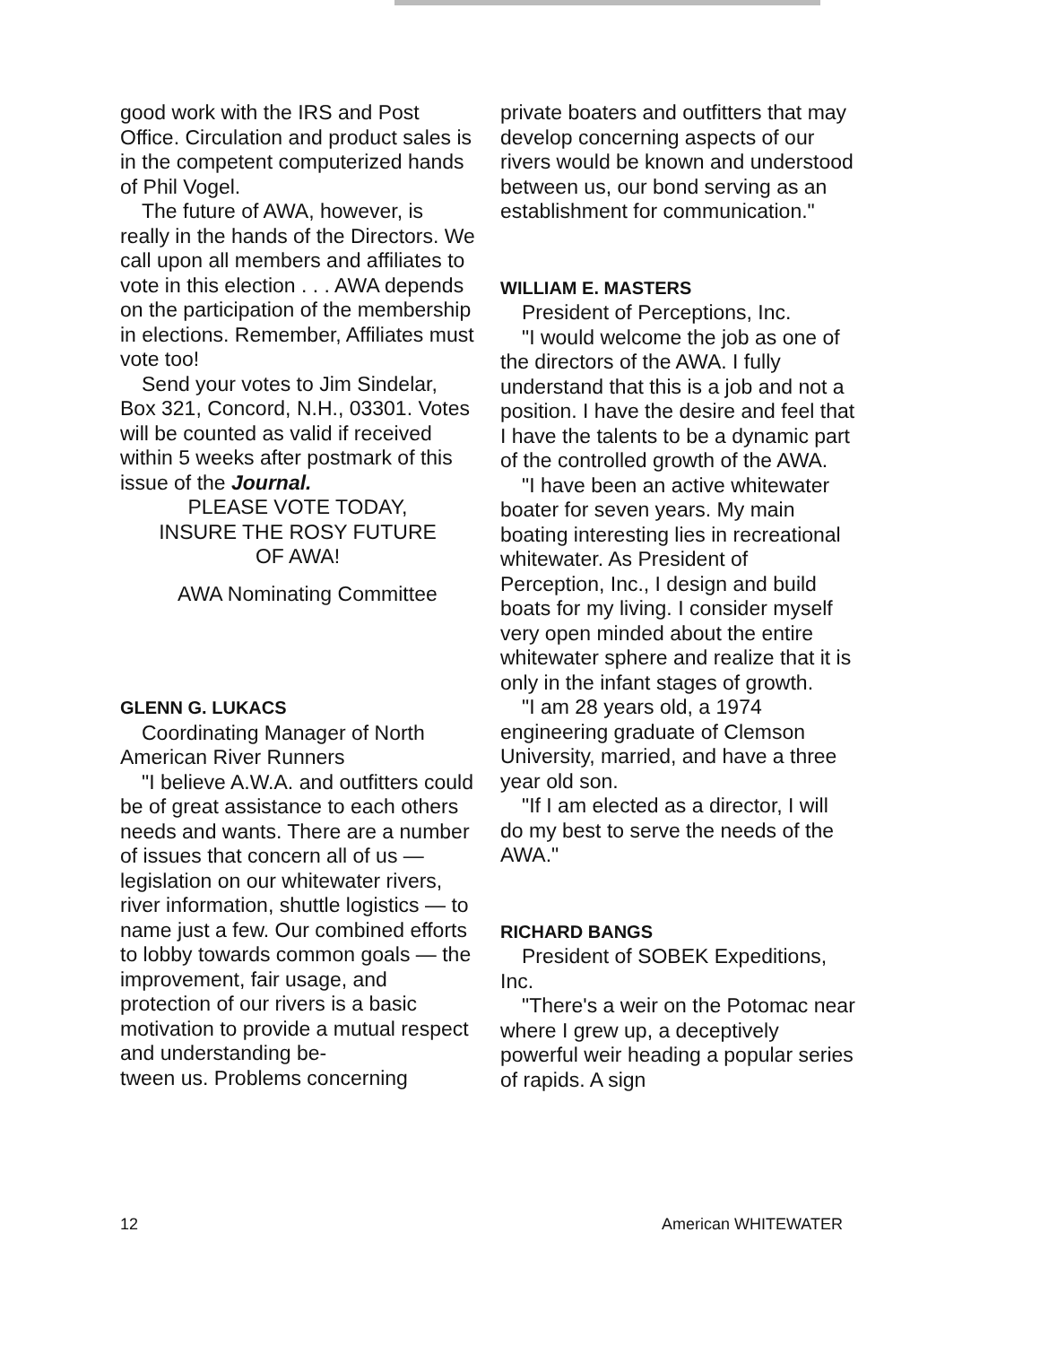good work with the IRS and Post Office. Circulation and product sales is in the competent computerized hands of Phil Vogel.
The future of AWA, however, is really in the hands of the Directors. We call upon all members and affiliates to vote in this election . . . AWA depends on the participation of the membership in elections. Remember, Affiliates must vote too!
Send your votes to Jim Sindelar, Box 321, Concord, N.H., 03301. Votes will be counted as valid if received within 5 weeks after postmark of this issue of the Journal.
PLEASE VOTE TODAY,
INSURE THE ROSY FUTURE
OF AWA!
AWA Nominating Committee
GLENN G. LUKACS
Coordinating Manager of North American River Runners
"I believe A.W.A. and outfitters could be of great assistance to each others needs and wants. There are a number of issues that concern all of us — legislation on our whitewater rivers, river information, shuttle logistics — to name just a few. Our combined efforts to lobby towards common goals — the improvement, fair usage, and protection of our rivers is a basic motivation to provide a mutual respect and understanding be-
tween us. Problems concerning
private boaters and outfitters that may develop concerning aspects of our rivers would be known and understood between us, our bond serving as an establishment for communication."
WILLIAM E. MASTERS
President of Perceptions, Inc.
"I would welcome the job as one of the directors of the AWA. I fully understand that this is a job and not a position. I have the desire and feel that I have the talents to be a dynamic part of the controlled growth of the AWA.
"I have been an active whitewater boater for seven years. My main boating interesting lies in recreational whitewater. As President of Perception, Inc., I design and build boats for my living. I consider myself very open minded about the entire whitewater sphere and realize that it is only in the infant stages of growth.
"I am 28 years old, a 1974 engineering graduate of Clemson University, married, and have a three year old son.
"If I am elected as a director, I will do my best to serve the needs of the AWA."
RICHARD BANGS
President of SOBEK Expeditions, Inc.
"There's a weir on the Potomac near where I grew up, a deceptively powerful weir heading a popular series of rapids. A sign
12 American WHITEWATER